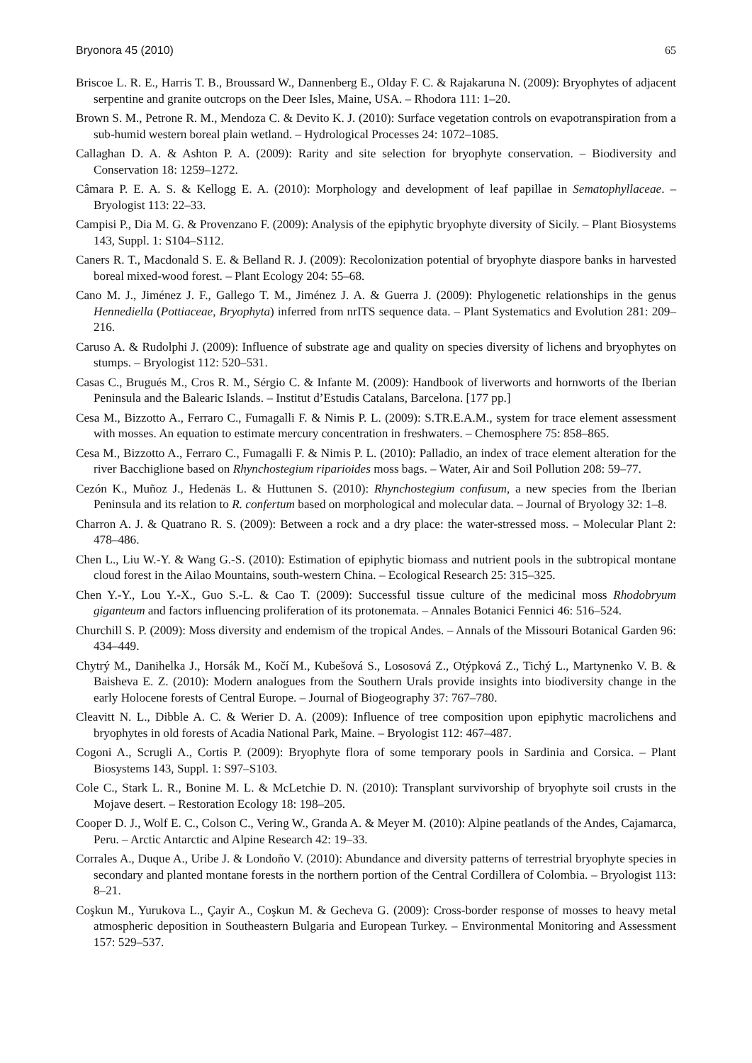Bryonora 45 (2010) 65
Briscoe L. R. E., Harris T. B., Broussard W., Dannenberg E., Olday F. C. & Rajakaruna N. (2009): Bryophytes of adjacent serpentine and granite outcrops on the Deer Isles, Maine, USA. – Rhodora 111: 1–20.
Brown S. M., Petrone R. M., Mendoza C. & Devito K. J. (2010): Surface vegetation controls on evapotranspiration from a sub-humid western boreal plain wetland. – Hydrological Processes 24: 1072–1085.
Callaghan D. A. & Ashton P. A. (2009): Rarity and site selection for bryophyte conservation. – Biodiversity and Conservation 18: 1259–1272.
Câmara P. E. A. S. & Kellogg E. A. (2010): Morphology and development of leaf papillae in Sematophyllaceae. – Bryologist 113: 22–33.
Campisi P., Dia M. G. & Provenzano F. (2009): Analysis of the epiphytic bryophyte diversity of Sicily. – Plant Biosystems 143, Suppl. 1: S104–S112.
Caners R. T., Macdonald S. E. & Belland R. J. (2009): Recolonization potential of bryophyte diaspore banks in harvested boreal mixed-wood forest. – Plant Ecology 204: 55–68.
Cano M. J., Jiménez J. F., Gallego T. M., Jiménez J. A. & Guerra J. (2009): Phylogenetic relationships in the genus Hennediella (Pottiaceae, Bryophyta) inferred from nrITS sequence data. – Plant Systematics and Evolution 281: 209–216.
Caruso A. & Rudolphi J. (2009): Influence of substrate age and quality on species diversity of lichens and bryophytes on stumps. – Bryologist 112: 520–531.
Casas C., Brugués M., Cros R. M., Sérgio C. & Infante M. (2009): Handbook of liverworts and hornworts of the Iberian Peninsula and the Balearic Islands. – Institut d’Estudis Catalans, Barcelona. [177 pp.]
Cesa M., Bizzotto A., Ferraro C., Fumagalli F. & Nimis P. L. (2009): S.TR.E.A.M., system for trace element assessment with mosses. An equation to estimate mercury concentration in freshwaters. – Chemosphere 75: 858–865.
Cesa M., Bizzotto A., Ferraro C., Fumagalli F. & Nimis P. L. (2010): Palladio, an index of trace element alteration for the river Bacchiglione based on Rhynchostegium riparioides moss bags. – Water, Air and Soil Pollution 208: 59–77.
Cezón K., Muñoz J., Hedenäs L. & Huttunen S. (2010): Rhynchostegium confusum, a new species from the Iberian Peninsula and its relation to R. confertum based on morphological and molecular data. – Journal of Bryology 32: 1–8.
Charron A. J. & Quatrano R. S. (2009): Between a rock and a dry place: the water-stressed moss. – Molecular Plant 2: 478–486.
Chen L., Liu W.-Y. & Wang G.-S. (2010): Estimation of epiphytic biomass and nutrient pools in the subtropical montane cloud forest in the Ailao Mountains, south-western China. – Ecological Research 25: 315–325.
Chen Y.-Y., Lou Y.-X., Guo S.-L. & Cao T. (2009): Successful tissue culture of the medicinal moss Rhodobryum giganteum and factors influencing proliferation of its protonemata. – Annales Botanici Fennici 46: 516–524.
Churchill S. P. (2009): Moss diversity and endemism of the tropical Andes. – Annals of the Missouri Botanical Garden 96: 434–449.
Chytrý M., Danihelka J., Horsák M., Kočí M., Kubešová S., Lososová Z., Otýpková Z., Tichý L., Martynenko V. B. & Baisheva E. Z. (2010): Modern analogues from the Southern Urals provide insights into biodiversity change in the early Holocene forests of Central Europe. – Journal of Biogeography 37: 767–780.
Cleavitt N. L., Dibble A. C. & Werier D. A. (2009): Influence of tree composition upon epiphytic macrolichens and bryophytes in old forests of Acadia National Park, Maine. – Bryologist 112: 467–487.
Cogoni A., Scrugli A., Cortis P. (2009): Bryophyte flora of some temporary pools in Sardinia and Corsica. – Plant Biosystems 143, Suppl. 1: S97–S103.
Cole C., Stark L. R., Bonine M. L. & McLetchie D. N. (2010): Transplant survivorship of bryophyte soil crusts in the Mojave desert. – Restoration Ecology 18: 198–205.
Cooper D. J., Wolf E. C., Colson C., Vering W., Granda A. & Meyer M. (2010): Alpine peatlands of the Andes, Cajamarca, Peru. – Arctic Antarctic and Alpine Research 42: 19–33.
Corrales A., Duque A., Uribe J. & Londoño V. (2010): Abundance and diversity patterns of terrestrial bryophyte species in secondary and planted montane forests in the northern portion of the Central Cordillera of Colombia. – Bryologist 113: 8–21.
Coşkun M., Yurukova L., Çayir A., Coşkun M. & Gecheva G. (2009): Cross-border response of mosses to heavy metal atmospheric deposition in Southeastern Bulgaria and European Turkey. – Environmental Monitoring and Assessment 157: 529–537.